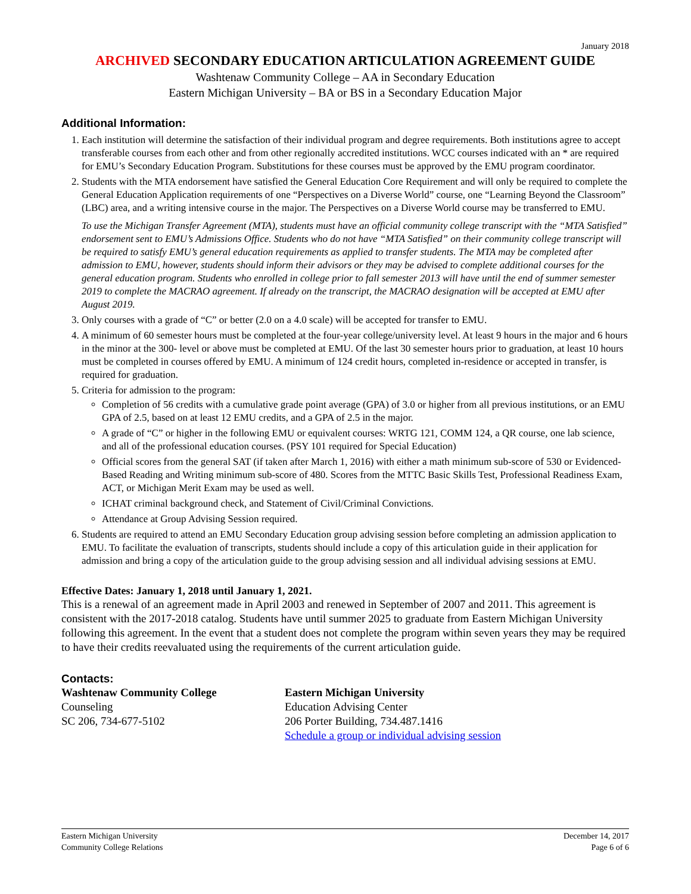January 2018
ARCHIVED SECONDARY EDUCATION ARTICULATION AGREEMENT GUIDE
Washtenaw Community College – AA in Secondary Education
Eastern Michigan University – BA or BS in a Secondary Education Major
Additional Information:
1. Each institution will determine the satisfaction of their individual program and degree requirements. Both institutions agree to accept transferable courses from each other and from other regionally accredited institutions. WCC courses indicated with an * are required for EMU’s Secondary Education Program. Substitutions for these courses must be approved by the EMU program coordinator.
2. Students with the MTA endorsement have satisfied the General Education Core Requirement and will only be required to complete the General Education Application requirements of one “Perspectives on a Diverse World” course, one “Learning Beyond the Classroom” (LBC) area, and a writing intensive course in the major. The Perspectives on a Diverse World course may be transferred to EMU.
To use the Michigan Transfer Agreement (MTA), students must have an official community college transcript with the “MTA Satisfied” endorsement sent to EMU’s Admissions Office. Students who do not have “MTA Satisfied” on their community college transcript will be required to satisfy EMU’s general education requirements as applied to transfer students. The MTA may be completed after admission to EMU, however, students should inform their advisors or they may be advised to complete additional courses for the general education program. Students who enrolled in college prior to fall semester 2013 will have until the end of summer semester 2019 to complete the MACRAO agreement. If already on the transcript, the MACRAO designation will be accepted at EMU after August 2019.
3. Only courses with a grade of “C” or better (2.0 on a 4.0 scale) will be accepted for transfer to EMU.
4. A minimum of 60 semester hours must be completed at the four-year college/university level. At least 9 hours in the major and 6 hours in the minor at the 300- level or above must be completed at EMU. Of the last 30 semester hours prior to graduation, at least 10 hours must be completed in courses offered by EMU. A minimum of 124 credit hours, completed in-residence or accepted in transfer, is required for graduation.
5. Criteria for admission to the program:
Completion of 56 credits with a cumulative grade point average (GPA) of 3.0 or higher from all previous institutions, or an EMU GPA of 2.5, based on at least 12 EMU credits, and a GPA of 2.5 in the major.
A grade of “C” or higher in the following EMU or equivalent courses: WRTG 121, COMM 124, a QR course, one lab science, and all of the professional education courses. (PSY 101 required for Special Education)
Official scores from the general SAT (if taken after March 1, 2016) with either a math minimum sub-score of 530 or Evidenced-Based Reading and Writing minimum sub-score of 480. Scores from the MTTC Basic Skills Test, Professional Readiness Exam, ACT, or Michigan Merit Exam may be used as well.
ICHAT criminal background check, and Statement of Civil/Criminal Convictions.
Attendance at Group Advising Session required.
6. Students are required to attend an EMU Secondary Education group advising session before completing an admission application to EMU. To facilitate the evaluation of transcripts, students should include a copy of this articulation guide in their application for admission and bring a copy of the articulation guide to the group advising session and all individual advising sessions at EMU.
Effective Dates: January 1, 2018 until January 1, 2021.
This is a renewal of an agreement made in April 2003 and renewed in September of 2007 and 2011. This agreement is consistent with the 2017-2018 catalog. Students have until summer 2025 to graduate from Eastern Michigan University following this agreement. In the event that a student does not complete the program within seven years they may be required to have their credits reevaluated using the requirements of the current articulation guide.
Contacts:
Washtenaw Community College
Counseling
SC 206, 734-677-5102
Eastern Michigan University
Education Advising Center
206 Porter Building, 734.487.1416
Schedule a group or individual advising session
Eastern Michigan University
Community College Relations
December 14, 2017
Page 6 of 6